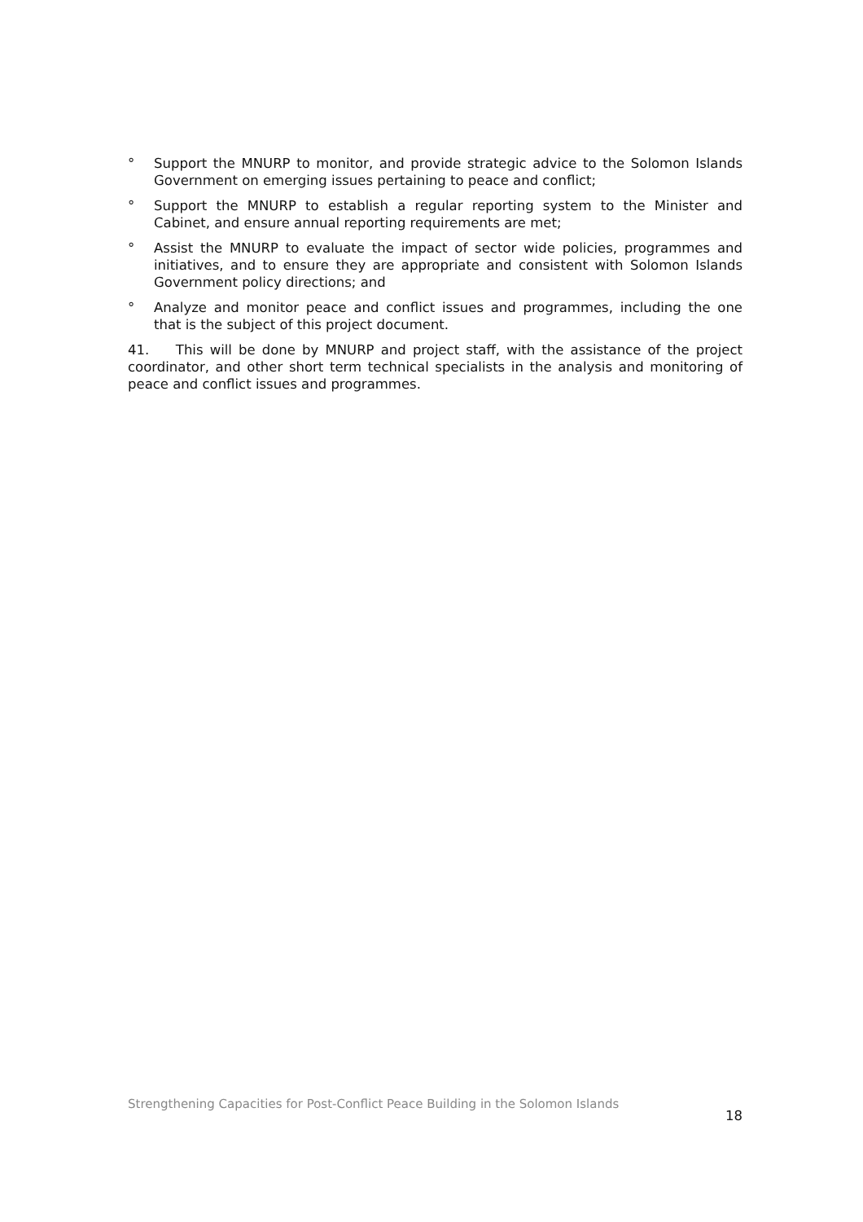° Support the MNURP to monitor, and provide strategic advice to the Solomon Islands Government on emerging issues pertaining to peace and conflict;
° Support the MNURP to establish a regular reporting system to the Minister and Cabinet, and ensure annual reporting requirements are met;
° Assist the MNURP to evaluate the impact of sector wide policies, programmes and initiatives, and to ensure they are appropriate and consistent with Solomon Islands Government policy directions; and
° Analyze and monitor peace and conflict issues and programmes, including the one that is the subject of this project document.
41. This will be done by MNURP and project staff, with the assistance of the project coordinator, and other short term technical specialists in the analysis and monitoring of peace and conflict issues and programmes.
Strengthening Capacities for Post-Conflict Peace Building in the Solomon Islands 18